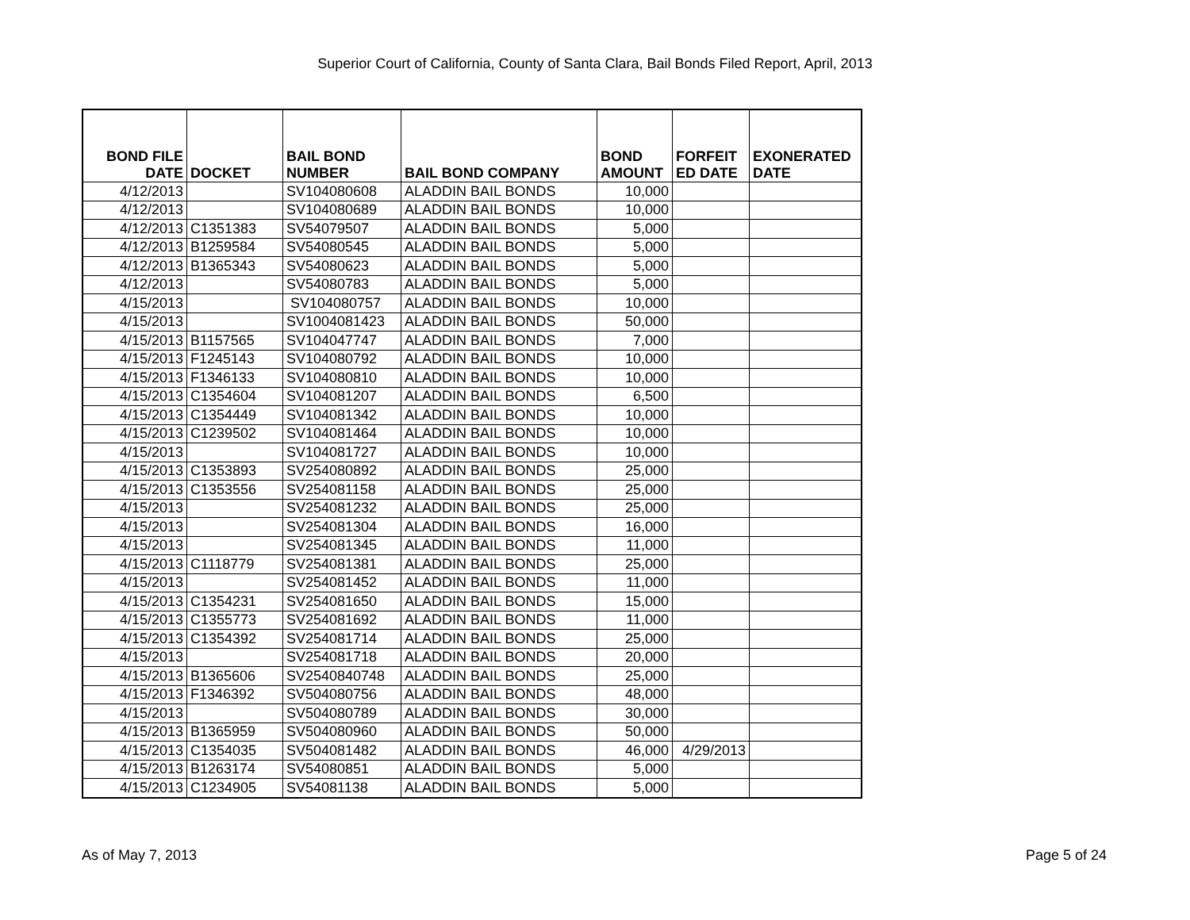Superior Court of California, County of Santa Clara, Bail Bonds Filed Report, April, 2013
| BOND FILE DATE | DOCKET | BAIL BOND NUMBER | BAIL BOND COMPANY | BOND AMOUNT | FORFEIT ED DATE | EXONERATED DATE |
| --- | --- | --- | --- | --- | --- | --- |
| 4/12/2013 | | SV104080608 | ALADDIN BAIL BONDS | 10,000 | | |
| 4/12/2013 | | SV104080689 | ALADDIN BAIL BONDS | 10,000 | | |
| 4/12/2013 | C1351383 | SV54079507 | ALADDIN BAIL BONDS | 5,000 | | |
| 4/12/2013 | B1259584 | SV54080545 | ALADDIN BAIL BONDS | 5,000 | | |
| 4/12/2013 | B1365343 | SV54080623 | ALADDIN BAIL BONDS | 5,000 | | |
| 4/12/2013 | | SV54080783 | ALADDIN BAIL BONDS | 5,000 | | |
| 4/15/2013 | | SV104080757 | ALADDIN BAIL BONDS | 10,000 | | |
| 4/15/2013 | | SV1004081423 | ALADDIN BAIL BONDS | 50,000 | | |
| 4/15/2013 | B1157565 | SV104047747 | ALADDIN BAIL BONDS | 7,000 | | |
| 4/15/2013 | F1245143 | SV104080792 | ALADDIN BAIL BONDS | 10,000 | | |
| 4/15/2013 | F1346133 | SV104080810 | ALADDIN BAIL BONDS | 10,000 | | |
| 4/15/2013 | C1354604 | SV104081207 | ALADDIN BAIL BONDS | 6,500 | | |
| 4/15/2013 | C1354449 | SV104081342 | ALADDIN BAIL BONDS | 10,000 | | |
| 4/15/2013 | C1239502 | SV104081464 | ALADDIN BAIL BONDS | 10,000 | | |
| 4/15/2013 | | SV104081727 | ALADDIN BAIL BONDS | 10,000 | | |
| 4/15/2013 | C1353893 | SV254080892 | ALADDIN BAIL BONDS | 25,000 | | |
| 4/15/2013 | C1353556 | SV254081158 | ALADDIN BAIL BONDS | 25,000 | | |
| 4/15/2013 | | SV254081232 | ALADDIN BAIL BONDS | 25,000 | | |
| 4/15/2013 | | SV254081304 | ALADDIN BAIL BONDS | 16,000 | | |
| 4/15/2013 | | SV254081345 | ALADDIN BAIL BONDS | 11,000 | | |
| 4/15/2013 | C1118779 | SV254081381 | ALADDIN BAIL BONDS | 25,000 | | |
| 4/15/2013 | | SV254081452 | ALADDIN BAIL BONDS | 11,000 | | |
| 4/15/2013 | C1354231 | SV254081650 | ALADDIN BAIL BONDS | 15,000 | | |
| 4/15/2013 | C1355773 | SV254081692 | ALADDIN BAIL BONDS | 11,000 | | |
| 4/15/2013 | C1354392 | SV254081714 | ALADDIN BAIL BONDS | 25,000 | | |
| 4/15/2013 | | SV254081718 | ALADDIN BAIL BONDS | 20,000 | | |
| 4/15/2013 | B1365606 | SV2540840748 | ALADDIN BAIL BONDS | 25,000 | | |
| 4/15/2013 | F1346392 | SV504080756 | ALADDIN BAIL BONDS | 48,000 | | |
| 4/15/2013 | | SV504080789 | ALADDIN BAIL BONDS | 30,000 | | |
| 4/15/2013 | B1365959 | SV504080960 | ALADDIN BAIL BONDS | 50,000 | | |
| 4/15/2013 | C1354035 | SV504081482 | ALADDIN BAIL BONDS | 46,000 | 4/29/2013 | |
| 4/15/2013 | B1263174 | SV54080851 | ALADDIN BAIL BONDS | 5,000 | | |
| 4/15/2013 | C1234905 | SV54081138 | ALADDIN BAIL BONDS | 5,000 | | |
As of May 7, 2013 Page 5 of 24